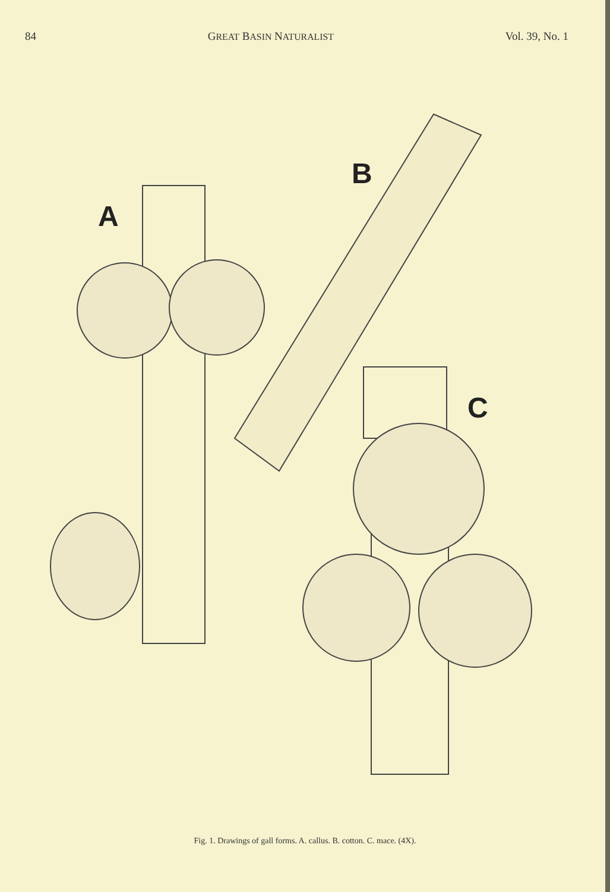84 GREAT BASIN NATURALIST Vol. 39, No. 1
A
B
C
Fig. 1. Drawings of gall forms. A. callus. B. cotton. C. mace. (4X).